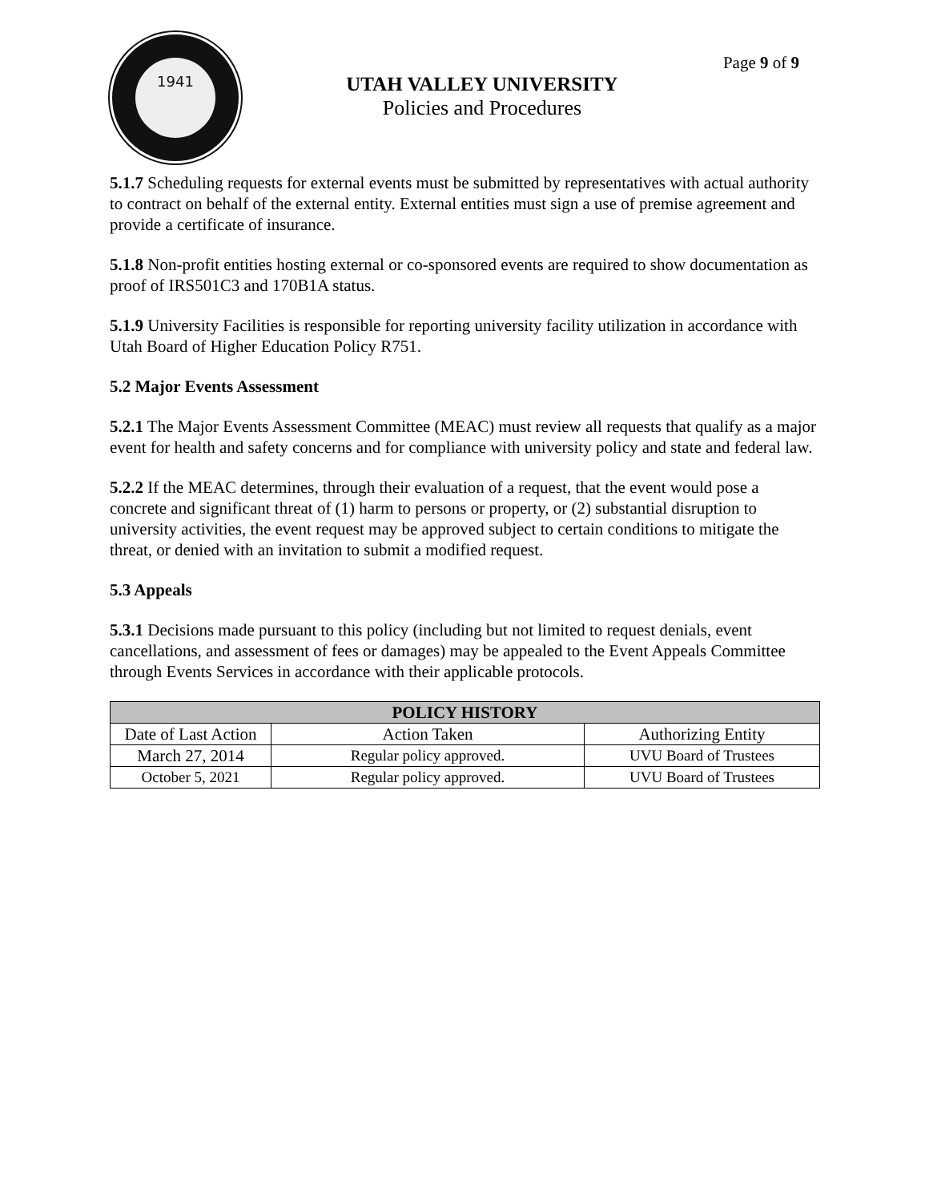1941
UTAH VALLEY UNIVERSITY
Policies and Procedures
Page 9 of 9
5.1.7 Scheduling requests for external events must be submitted by representatives with actual authority to contract on behalf of the external entity. External entities must sign a use of premise agreement and provide a certificate of insurance.
5.1.8 Non-profit entities hosting external or co-sponsored events are required to show documentation as proof of IRS501C3 and 170B1A status.
5.1.9 University Facilities is responsible for reporting university facility utilization in accordance with Utah Board of Higher Education Policy R751.
5.2 Major Events Assessment
5.2.1 The Major Events Assessment Committee (MEAC) must review all requests that qualify as a major event for health and safety concerns and for compliance with university policy and state and federal law.
5.2.2 If the MEAC determines, through their evaluation of a request, that the event would pose a concrete and significant threat of (1) harm to persons or property, or (2) substantial disruption to university activities, the event request may be approved subject to certain conditions to mitigate the threat, or denied with an invitation to submit a modified request.
5.3 Appeals
5.3.1 Decisions made pursuant to this policy (including but not limited to request denials, event cancellations, and assessment of fees or damages) may be appealed to the Event Appeals Committee through Events Services in accordance with their applicable protocols.
| POLICY HISTORY | | |
| --- | --- | --- |
| Date of Last Action | Action Taken | Authorizing Entity |
| March 27, 2014 | Regular policy approved. | UVU Board of Trustees |
| October 5, 2021 | Regular policy approved. | UVU Board of Trustees |